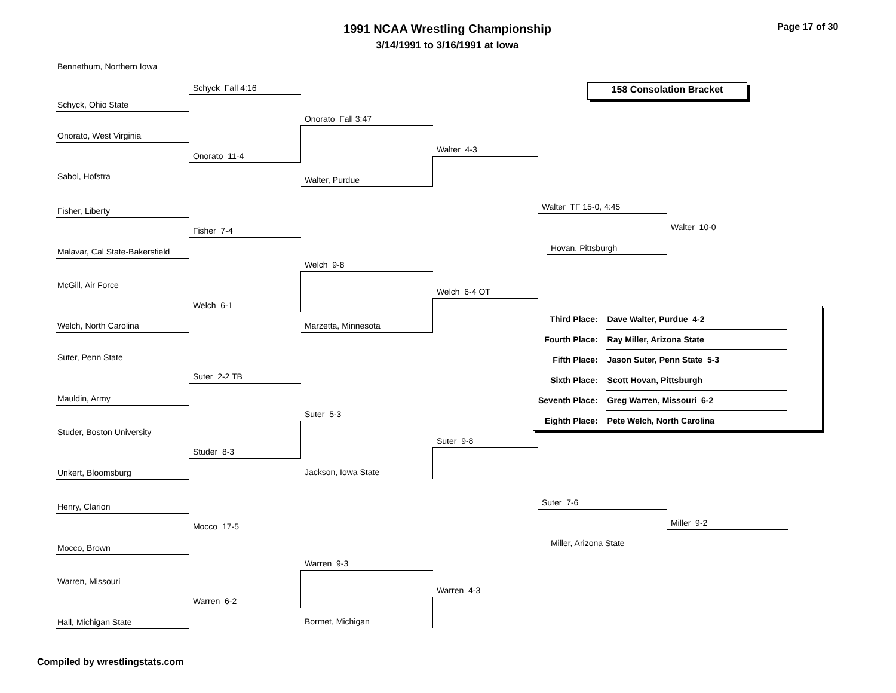1991 NCAA Wrestling Championship
3/14/1991 to 3/16/1991 at Iowa
Page 17 of 30
158 Consolation Bracket
Bennethum, Northern Iowa
Schyck, Ohio State
Onorato, West Virginia
Sabol, Hofstra
Fisher, Liberty
Malavar, Cal State-Bakersfield
McGill, Air Force
Welch, North Carolina
Suter, Penn State
Mauldin, Army
Studer, Boston University
Unkert, Bloomsburg
Henry, Clarion
Mocco, Brown
Warren, Missouri
Hall, Michigan State
Schyck Fall 4:16
Onorato 11-4
Fisher 7-4
Welch 6-1
Suter 2-2 TB
Studer 8-3
Mocco 17-5
Warren 6-2
Onorato Fall 3:47
Walter, Purdue
Welch 9-8
Marzetta, Minnesota
Suter 5-3
Jackson, Iowa State
Warren 9-3
Bormet, Michigan
Walter 4-3
Welch 6-4 OT
Suter 9-8
Warren 4-3
Walter TF 15-0, 4:45
Hovan, Pittsburgh
Suter 7-6
Miller, Arizona State
Walter 10-0
Miller 9-2
| Third Place: | Dave Walter, Purdue 4-2 |
| Fourth Place: | Ray Miller, Arizona State |
| Fifth Place: | Jason Suter, Penn State 5-3 |
| Sixth Place: | Scott Hovan, Pittsburgh |
| Seventh Place: | Greg Warren, Missouri 6-2 |
| Eighth Place: | Pete Welch, North Carolina |
Compiled by wrestlingstats.com